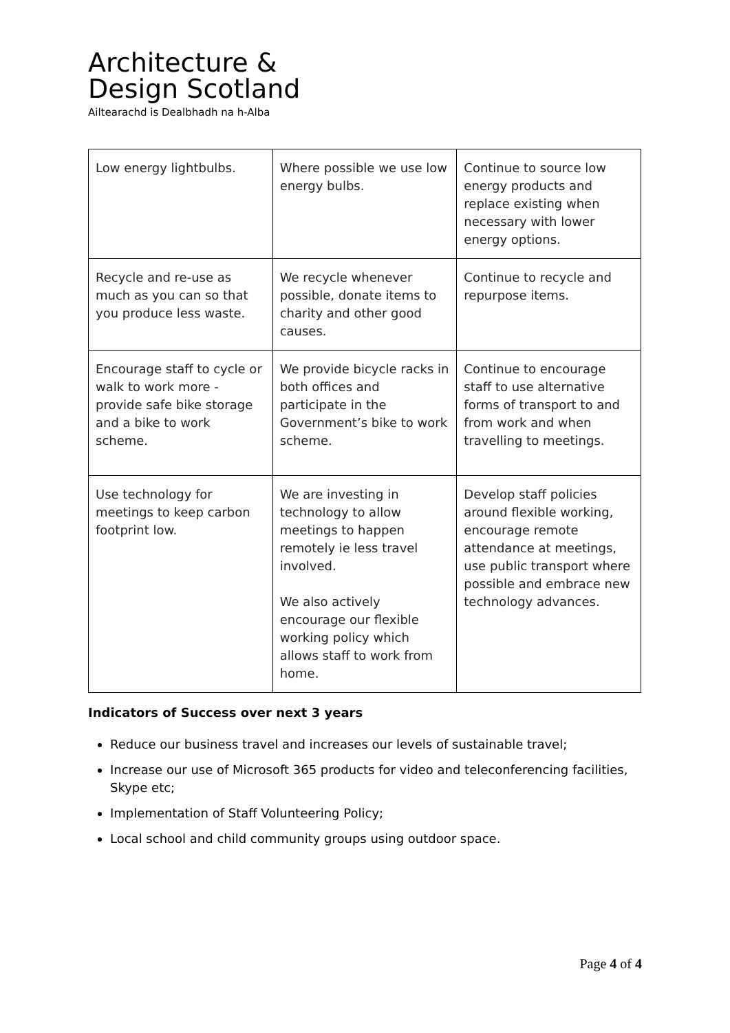Architecture &
Design Scotland
Ailtearachd is Dealbhadh na h-Alba
| Low energy lightbulbs. | Where possible we use low energy bulbs. | Continue to source low energy products and replace existing when necessary with lower energy options. |
| Recycle and re-use as much as you can so that you produce less waste. | We recycle whenever possible, donate items to charity and other good causes. | Continue to recycle and repurpose items. |
| Encourage staff to cycle or walk to work more - provide safe bike storage and a bike to work scheme. | We provide bicycle racks in both offices and participate in the Government’s bike to work scheme. | Continue to encourage staff to use alternative forms of transport to and from work and when travelling to meetings. |
| Use technology for meetings to keep carbon footprint low. | We are investing in technology to allow meetings to happen remotely ie less travel involved. We also actively encourage our flexible working policy which allows staff to work from home. | Develop staff policies around flexible working, encourage remote attendance at meetings, use public transport where possible and embrace new technology advances. |
Indicators of Success over next 3 years
Reduce our business travel and increases our levels of sustainable travel;
Increase our use of Microsoft 365 products for video and teleconferencing facilities, Skype etc;
Implementation of Staff Volunteering Policy;
Local school and child community groups using outdoor space.
Page 4 of 4